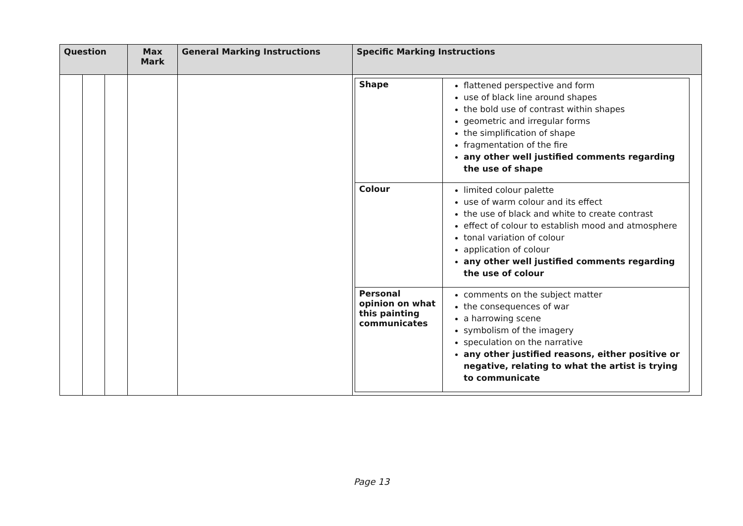| Question | | | Max Mark | General Marking Instructions | Specific Marking Instructions |
| --- | --- | --- | --- | --- | --- |
| | | | | | / Shape / flattened perspective and form use of black line around shapes the bold use of contrast within shapes geometric and irregular forms the simplification of shape fragmentation of the fire any other well justified comments regarding the use of shape / / Colour / limited colour palette use of warm colour and its effect the use of black and white to create contrast effect of colour to establish mood and atmosphere tonal variation of colour application of colour any other well justified comments regarding the use of colour / / Personal opinion on what this painting communicates / comments on the subject matter the consequences of war a harrowing scene symbolism of the imagery speculation on the narrative any other justified reasons, either positive or negative, relating to what the artist is trying to communicate / |
Page 13